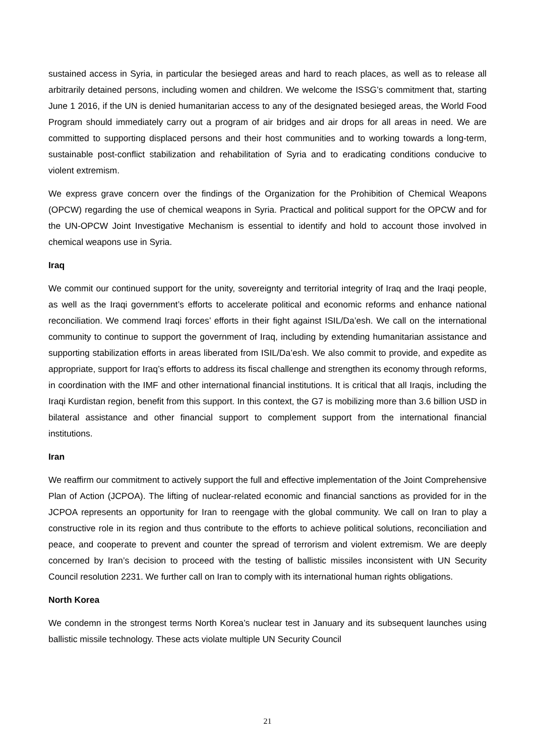sustained access in Syria, in particular the besieged areas and hard to reach places, as well as to release all arbitrarily detained persons, including women and children. We welcome the ISSG’s commitment that, starting June 1 2016, if the UN is denied humanitarian access to any of the designated besieged areas, the World Food Program should immediately carry out a program of air bridges and air drops for all areas in need. We are committed to supporting displaced persons and their host communities and to working towards a long-term, sustainable post-conflict stabilization and rehabilitation of Syria and to eradicating conditions conducive to violent extremism.
We express grave concern over the findings of the Organization for the Prohibition of Chemical Weapons (OPCW) regarding the use of chemical weapons in Syria. Practical and political support for the OPCW and for the UN-OPCW Joint Investigative Mechanism is essential to identify and hold to account those involved in chemical weapons use in Syria.
Iraq
We commit our continued support for the unity, sovereignty and territorial integrity of Iraq and the Iraqi people, as well as the Iraqi government’s efforts to accelerate political and economic reforms and enhance national reconciliation. We commend Iraqi forces’ efforts in their fight against ISIL/Da’esh. We call on the international community to continue to support the government of Iraq, including by extending humanitarian assistance and supporting stabilization efforts in areas liberated from ISIL/Da’esh. We also commit to provide, and expedite as appropriate, support for Iraq’s efforts to address its fiscal challenge and strengthen its economy through reforms, in coordination with the IMF and other international financial institutions. It is critical that all Iraqis, including the Iraqi Kurdistan region, benefit from this support. In this context, the G7 is mobilizing more than 3.6 billion USD in bilateral assistance and other financial support to complement support from the international financial institutions.
Iran
We reaffirm our commitment to actively support the full and effective implementation of the Joint Comprehensive Plan of Action (JCPOA). The lifting of nuclear-related economic and financial sanctions as provided for in the JCPOA represents an opportunity for Iran to reengage with the global community. We call on Iran to play a constructive role in its region and thus contribute to the efforts to achieve political solutions, reconciliation and peace, and cooperate to prevent and counter the spread of terrorism and violent extremism. We are deeply concerned by Iran’s decision to proceed with the testing of ballistic missiles inconsistent with UN Security Council resolution 2231. We further call on Iran to comply with its international human rights obligations.
North Korea
We condemn in the strongest terms North Korea’s nuclear test in January and its subsequent launches using ballistic missile technology. These acts violate multiple UN Security Council
21